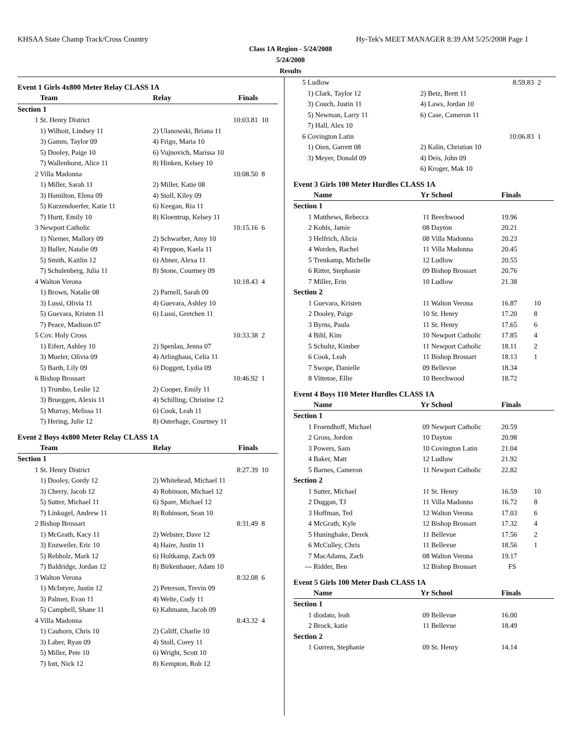KHSAA State Champ Track/Cross Country Hy-Tek's MEET MANAGER 8:39 AM 5/25/2008 Page 1
Class 1A Region - 5/24/2008
5/24/2008
Results
Event 1 Girls 4x800 Meter Relay CLASS 1A
| | Team | Relay | Finals | |
| --- | --- | --- | --- | --- |
| Section 1 | | | | |
| 1 | St. Henry District | | 10:03.81 | 10 |
| | 1) Wilhoit, Lindsey 11 | 2) Ulanowski, Briana 11 | | |
| | 3) Gamm, Taylor 09 | 4) Frigo, Maria 10 | | |
| | 5) Dooley, Paige 10 | 6) Vujnovich, Marissa 10 | | |
| | 7) Wallenhorst, Alice 11 | 8) Hinken, Kelsey 10 | | |
| 2 | Villa Madonna | | 10:08.50 | 8 |
| | 1) Miller, Sarah 11 | 2) Miller, Katie 08 | | |
| | 3) Hamilton, Elena 09 | 4) Stoll, Kiley 09 | | |
| | 5) Kurzendoerfer, Katie 11 | 6) Keegan, Ria 11 | | |
| | 7) Hurtt, Emily 10 | 8) Kloentrup, Kelsey 11 | | |
| 3 | Newport Catholic | | 10:15.16 | 6 |
| | 1) Niemer, Mallory 09 | 2) Schwarber, Amy 10 | | |
| | 3) Buller, Natalie 09 | 4) Freppon, Kaela 11 | | |
| | 5) Smith, Kaitlin 12 | 6) Abner, Alexa 11 | | |
| | 7) Schulenberg, Julia 11 | 8) Stone, Courtney 09 | | |
| 4 | Walton Verona | | 10:18.43 | 4 |
| | 1) Brown, Natalie 08 | 2) Parnell, Sarah 09 | | |
| | 3) Lussi, Olivia 11 | 4) Guevara, Ashley 10 | | |
| | 5) Guevara, Kristen 11 | 6) Lussi, Gretchen 11 | | |
| | 7) Peace, Madison 07 | | | |
| 5 | Cov. Holy Cross | | 10:33.38 | 2 |
| | 1) Eifert, Ashley 10 | 2) Spenlau, Jenna 07 | | |
| | 3) Mueler, Olivia 09 | 4) Arlinghaus, Celia 11 | | |
| | 5) Barth, Lily 09 | 6) Doggett, Lydia 09 | | |
| 6 | Bishop Brossart | | 10:46.92 | 1 |
| | 1) Trumbo, Leslie 12 | 2) Cooper, Emily 11 | | |
| | 3) Brueggen, Alexis 11 | 4) Schilling, Christine 12 | | |
| | 5) Murray, Melissa 11 | 6) Cook, Leah 11 | | |
| | 7) Hering, Julie 12 | 8) Osterhage, Courtney 11 | | |
Event 2 Boys 4x800 Meter Relay CLASS 1A
| | Team | Relay | Finals | |
| --- | --- | --- | --- | --- |
| Section 1 | | | | |
| 1 | St. Henry District | | 8:27.39 | 10 |
| | 1) Dooley, Gordy 12 | 2) Whitehead, Michael 11 | | |
| | 3) Cherry, Jacob 12 | 4) Robinson, Michael 12 | | |
| | 5) Sutter, Michael 11 | 6) Spare, Michael 12 | | |
| | 7) Linkugel, Andrew 11 | 8) Robinson, Sean 10 | | |
| 2 | Bishop Brossart | | 8:31.49 | 8 |
| | 1) McGrath, Kacy 11 | 2) Webster, Dave 12 | | |
| | 3) Enzweiler, Eric 10 | 4) Haire, Justin 11 | | |
| | 5) Rebholz, Mark 12 | 6) Holtkamp, Zach 09 | | |
| | 7) Baldridge, Jordan 12 | 8) Birkenhauer, Adam 10 | | |
| 3 | Walton Verona | | 8:32.08 | 6 |
| | 1) McIntyre, Justin 12 | 2) Peterson, Trevin 09 | | |
| | 3) Palmer, Evan 11 | 4) Welte, Cody 11 | | |
| | 5) Campbell, Shane 11 | 6) Kahmann, Jacob 09 | | |
| 4 | Villa Madonna | | 8:43.32 | 4 |
| | 1) Cauhorn, Chris 10 | 2) Califf, Charlie 10 | | |
| | 3) Laber, Ryan 09 | 4) Stoll, Corey 11 | | |
| | 5) Miller, Pete 10 | 6) Wright, Scott 10 | | |
| | 7) Iott, Nick 12 | 8) Kempton, Rob 12 | | |
| 5 | Ludlow | | 8:59.83 | 2 |
| | 1) Clark, Taylor 12 | 2) Betz, Brett 11 | | |
| | 3) Couch, Justin 11 | 4) Laws, Jordan 10 | | |
| | 5) Newman, Larry 11 | 6) Case, Cameron 11 | | |
| | 7) Hall, Alex 10 | | | |
| 6 | Covington Latin | | 10:06.83 | 1 |
| | 1) Oien, Garrett 08 | 2) Kalin, Christian 10 | | |
| | 3) Meyer, Donald 09 | 4) Deis, John 09 | | |
| | | 6) Kroger, Mak 10 | | |
Event 3 Girls 100 Meter Hurdles CLASS 1A
| | Name | Yr | School | Finals | |
| --- | --- | --- | --- | --- | --- |
| Section 1 | | | | | |
| 1 | Matthews, Rebecca | 11 | Beechwood | 19.96 | |
| 2 | Kohls, Jamie | 08 | Dayton | 20.21 | |
| 3 | Helfrich, Alicia | 08 | Villa Madonna | 20.23 | |
| 4 | Worden, Rachel | 11 | Villa Madonna | 20.45 | |
| 5 | Trenkamp, Michelle | 12 | Ludlow | 20.55 | |
| 6 | Ritter, Stephanie | 09 | Bishop Brossart | 20.76 | |
| 7 | Miller, Erin | 10 | Ludlow | 21.38 | |
| Section 2 | | | | | |
| 1 | Guevara, Kristen | 11 | Walton Verona | 16.87 | 10 |
| 2 | Dooley, Paige | 10 | St. Henry | 17.20 | 8 |
| 3 | Byrns, Paula | 11 | St. Henry | 17.65 | 6 |
| 4 | Bihl, Kim | 10 | Newport Catholic | 17.85 | 4 |
| 5 | Schultz, Kimber | 11 | Newport Catholic | 18.11 | 2 |
| 6 | Cook, Leah | 11 | Bishop Brossart | 18.13 | 1 |
| 7 | Swope, Danielle | 09 | Bellevue | 18.34 | |
| 8 | Vittetoe, Ellie | 10 | Beechwood | 18.72 | |
Event 4 Boys 110 Meter Hurdles CLASS 1A
| | Name | Yr | School | Finals | |
| --- | --- | --- | --- | --- | --- |
| Section 1 | | | | | |
| 1 | Froendhoff, Michael | 09 | Newport Catholic | 20.59 | |
| 2 | Gross, Jordon | 10 | Dayton | 20.98 | |
| 3 | Powers, Sam | 10 | Covington Latin | 21.04 | |
| 4 | Baker, Matt | 12 | Ludlow | 21.92 | |
| 5 | Barnes, Cameron | 11 | Newport Catholic | 22.82 | |
| Section 2 | | | | | |
| 1 | Sutter, Michael | 11 | St. Henry | 16.59 | 10 |
| 2 | Duggan, TJ | 11 | Villa Madonna | 16.72 | 8 |
| 3 | Hoffman, Ted | 12 | Walton Verona | 17.03 | 6 |
| 4 | McGrath, Kyle | 12 | Bishop Brossart | 17.32 | 4 |
| 5 | Huninghake, Derek | 11 | Bellevue | 17.56 | 2 |
| 6 | McCulley, Chris | 11 | Bellevue | 18.56 | 1 |
| 7 | MacAdams, Zach | 08 | Walton Verona | 19.17 | |
| --- | Ridder, Ben | 12 | Bishop Brossart | FS | |
Event 5 Girls 100 Meter Dash CLASS 1A
| | Name | Yr | School | Finals | |
| --- | --- | --- | --- | --- | --- |
| Section 1 | | | | | |
| 1 | diodato, leah | 09 | Bellevue | 16.00 | |
| 2 | Brock, katie | 11 | Bellevue | 18.49 | |
| Section 2 | | | | | |
| 1 | Gurren, Stephanie | 09 | St. Henry | 14.14 | |